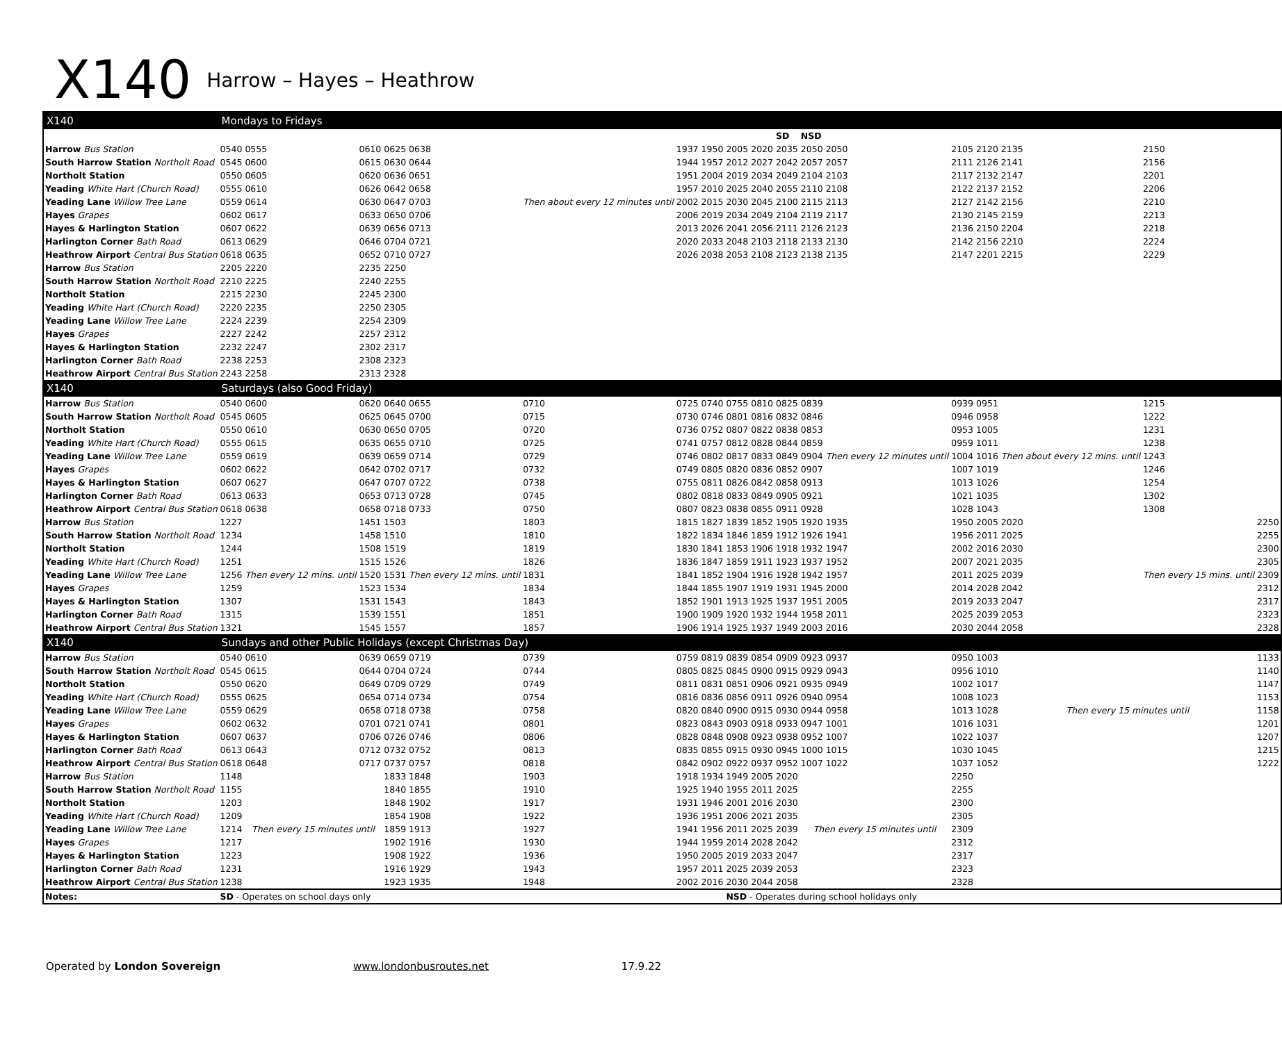X140 Harrow – Hayes – Heathrow
| X140 | Mondays to Fridays | | | | | | | | | | | | | | | | | |
| | | | | | | | | | | | SD | NSD | | | | | | |
| Harrow Bus Station | 0540 | 0555 | 0610 | 0625 | 0638 | Then about every 12 minutes until | 1937 | 1950 | 2005 | 2020 | 2035 | 2050 | 2050 | 2105 | 2120 | 2135 | 2150 | |
| South Harrow Station Northolt Road | 0545 | 0600 | 0615 | 0630 | 0644 | | 1944 | 1957 | 2012 | 2027 | 2042 | 2057 | 2057 | 2111 | 2126 | 2141 | 2156 | |
| Northolt Station | 0550 | 0605 | 0620 | 0636 | 0651 | | 1951 | 2004 | 2019 | 2034 | 2049 | 2104 | 2103 | 2117 | 2132 | 2147 | 2201 | |
| Yeading White Hart (Church Road) | 0555 | 0610 | 0626 | 0642 | 0658 | | 1957 | 2010 | 2025 | 2040 | 2055 | 2110 | 2108 | 2122 | 2137 | 2152 | 2206 | |
| Yeading Lane Willow Tree Lane | 0559 | 0614 | 0630 | 0647 | 0703 | | 2002 | 2015 | 2030 | 2045 | 2100 | 2115 | 2113 | 2127 | 2142 | 2156 | 2210 | |
| Hayes Grapes | 0602 | 0617 | 0633 | 0650 | 0706 | | 2006 | 2019 | 2034 | 2049 | 2104 | 2119 | 2117 | 2130 | 2145 | 2159 | 2213 | |
| Hayes & Harlington Station | 0607 | 0622 | 0639 | 0656 | 0713 | | 2013 | 2026 | 2041 | 2056 | 2111 | 2126 | 2123 | 2136 | 2150 | 2204 | 2218 | |
| Harlington Corner Bath Road | 0613 | 0629 | 0646 | 0704 | 0721 | | 2020 | 2033 | 2048 | 2103 | 2118 | 2133 | 2130 | 2142 | 2156 | 2210 | 2224 | |
| Heathrow Airport Central Bus Station | 0618 | 0635 | 0652 | 0710 | 0727 | | 2026 | 2038 | 2053 | 2108 | 2123 | 2138 | 2135 | 2147 | 2201 | 2215 | 2229 | |
| Harrow Bus Station | 2205 | 2220 | 2235 | 2250 | | | | | | | | | | | | | | |
| South Harrow Station Northolt Road | 2210 | 2225 | 2240 | 2255 | | | | | | | | | | | | | | |
| Northolt Station | 2215 | 2230 | 2245 | 2300 | | | | | | | | | | | | | | |
| Yeading White Hart (Church Road) | 2220 | 2235 | 2250 | 2305 | | | | | | | | | | | | | | |
| Yeading Lane Willow Tree Lane | 2224 | 2239 | 2254 | 2309 | | | | | | | | | | | | | | |
| Hayes Grapes | 2227 | 2242 | 2257 | 2312 | | | | | | | | | | | | | | |
| Hayes & Harlington Station | 2232 | 2247 | 2302 | 2317 | | | | | | | | | | | | | | |
| Harlington Corner Bath Road | 2238 | 2253 | 2308 | 2323 | | | | | | | | | | | | | | |
| Heathrow Airport Central Bus Station | 2243 | 2258 | 2313 | 2328 | | | | | | | | | | | | | | |
| X140 | Saturdays (also Good Friday) | | | | | | | | | | | | | | | | | |
| Harrow Bus Station | 0540 | 0600 | 0620 | 0640 | 0655 | 0710 | 0725 | 0740 | 0755 | 0810 | 0825 | 0839 | Then every 12 minutes until | 0939 | 0951 | Then about every 12 mins. until | 1215 | |
| South Harrow Station Northolt Road | 0545 | 0605 | 0625 | 0645 | 0700 | 0715 | 0730 | 0746 | 0801 | 0816 | 0832 | 0846 | | 0946 | 0958 | | 1222 | |
| Northolt Station | 0550 | 0610 | 0630 | 0650 | 0705 | 0720 | 0736 | 0752 | 0807 | 0822 | 0838 | 0853 | | 0953 | 1005 | | 1231 | |
| Yeading White Hart (Church Road) | 0555 | 0615 | 0635 | 0655 | 0710 | 0725 | 0741 | 0757 | 0812 | 0828 | 0844 | 0859 | | 0959 | 1011 | | 1238 | |
| Yeading Lane Willow Tree Lane | 0559 | 0619 | 0639 | 0659 | 0714 | 0729 | 0746 | 0802 | 0817 | 0833 | 0849 | 0904 | | 1004 | 1016 | | 1243 | |
| Hayes Grapes | 0602 | 0622 | 0642 | 0702 | 0717 | 0732 | 0749 | 0805 | 0820 | 0836 | 0852 | 0907 | | 1007 | 1019 | | 1246 | |
| Hayes & Harlington Station | 0607 | 0627 | 0647 | 0707 | 0722 | 0738 | 0755 | 0811 | 0826 | 0842 | 0858 | 0913 | | 1013 | 1026 | | 1254 | |
| Harlington Corner Bath Road | 0613 | 0633 | 0653 | 0713 | 0728 | 0745 | 0802 | 0818 | 0833 | 0849 | 0905 | 0921 | | 1021 | 1035 | | 1302 | |
| Heathrow Airport Central Bus Station | 0618 | 0638 | 0658 | 0718 | 0733 | 0750 | 0807 | 0823 | 0838 | 0855 | 0911 | 0928 | | 1028 | 1043 | | 1308 | |
| Harrow Bus Station | 1227 | Then every 12 mins. until | 1451 | 1503 | Then every 12 mins. until | 1803 | 1815 | 1827 | 1839 | 1852 | 1905 | 1920 | 1935 | 1950 | 2005 | 2020 | Then every 15 mins. until | 2250 |
| South Harrow Station Northolt Road | 1234 | | 1458 | 1510 | | 1810 | 1822 | 1834 | 1846 | 1859 | 1912 | 1926 | 1941 | 1956 | 2011 | 2025 | | 2255 |
| Northolt Station | 1244 | | 1508 | 1519 | | 1819 | 1830 | 1841 | 1853 | 1906 | 1918 | 1932 | 1947 | 2002 | 2016 | 2030 | | 2300 |
| Yeading White Hart (Church Road) | 1251 | | 1515 | 1526 | | 1826 | 1836 | 1847 | 1859 | 1911 | 1923 | 1937 | 1952 | 2007 | 2021 | 2035 | | 2305 |
| Yeading Lane Willow Tree Lane | 1256 | | 1520 | 1531 | | 1831 | 1841 | 1852 | 1904 | 1916 | 1928 | 1942 | 1957 | 2011 | 2025 | 2039 | | 2309 |
| Hayes Grapes | 1259 | | 1523 | 1534 | | 1834 | 1844 | 1855 | 1907 | 1919 | 1931 | 1945 | 2000 | 2014 | 2028 | 2042 | | 2312 |
| Hayes & Harlington Station | 1307 | | 1531 | 1543 | | 1843 | 1852 | 1901 | 1913 | 1925 | 1937 | 1951 | 2005 | 2019 | 2033 | 2047 | | 2317 |
| Harlington Corner Bath Road | 1315 | | 1539 | 1551 | | 1851 | 1900 | 1909 | 1920 | 1932 | 1944 | 1958 | 2011 | 2025 | 2039 | 2053 | | 2323 |
| Heathrow Airport Central Bus Station | 1321 | | 1545 | 1557 | | 1857 | 1906 | 1914 | 1925 | 1937 | 1949 | 2003 | 2016 | 2030 | 2044 | 2058 | | 2328 |
| X140 | Sundays and other Public Holidays (except Christmas Day) | | | | | | | | | | | | | | | | | |
| Harrow Bus Station | 0540 | 0610 | 0639 | 0659 | 0719 | 0739 | 0759 | 0819 | 0839 | 0854 | 0909 | 0923 | 0937 | 0950 | 1003 | Then every 15 minutes until | | 1133 |
| South Harrow Station Northolt Road | 0545 | 0615 | 0644 | 0704 | 0724 | 0744 | 0805 | 0825 | 0845 | 0900 | 0915 | 0929 | 0943 | 0956 | 1010 | | | 1140 |
| Northolt Station | 0550 | 0620 | 0649 | 0709 | 0729 | 0749 | 0811 | 0831 | 0851 | 0906 | 0921 | 0935 | 0949 | 1002 | 1017 | | | 1147 |
| Yeading White Hart (Church Road) | 0555 | 0625 | 0654 | 0714 | 0734 | 0754 | 0816 | 0836 | 0856 | 0911 | 0926 | 0940 | 0954 | 1008 | 1023 | | | 1153 |
| Yeading Lane Willow Tree Lane | 0559 | 0629 | 0658 | 0718 | 0738 | 0758 | 0820 | 0840 | 0900 | 0915 | 0930 | 0944 | 0958 | 1013 | 1028 | | | 1158 |
| Hayes Grapes | 0602 | 0632 | 0701 | 0721 | 0741 | 0801 | 0823 | 0843 | 0903 | 0918 | 0933 | 0947 | 1001 | 1016 | 1031 | | | 1201 |
| Hayes & Harlington Station | 0607 | 0637 | 0706 | 0726 | 0746 | 0806 | 0828 | 0848 | 0908 | 0923 | 0938 | 0952 | 1007 | 1022 | 1037 | | | 1207 |
| Harlington Corner Bath Road | 0613 | 0643 | 0712 | 0732 | 0752 | 0813 | 0835 | 0855 | 0915 | 0930 | 0945 | 1000 | 1015 | 1030 | 1045 | | | 1215 |
| Heathrow Airport Central Bus Station | 0618 | 0648 | 0717 | 0737 | 0757 | 0818 | 0842 | 0902 | 0922 | 0937 | 0952 | 1007 | 1022 | 1037 | 1052 | | | 1222 |
| Harrow Bus Station | 1148 | Then every 15 minutes until | | 1833 | 1848 | 1903 | 1918 | 1934 | 1949 | 2005 | 2020 | Then every 15 minutes until | | 2250 | | | | |
| South Harrow Station Northolt Road | 1155 | | | 1840 | 1855 | 1910 | 1925 | 1940 | 1955 | 2011 | 2025 | | | 2255 | | | | |
| Northolt Station | 1203 | | | 1848 | 1902 | 1917 | 1931 | 1946 | 2001 | 2016 | 2030 | | | 2300 | | | | |
| Yeading White Hart (Church Road) | 1209 | | | 1854 | 1908 | 1922 | 1936 | 1951 | 2006 | 2021 | 2035 | | | 2305 | | | | |
| Yeading Lane Willow Tree Lane | 1214 | | | 1859 | 1913 | 1927 | 1941 | 1956 | 2011 | 2025 | 2039 | | | 2309 | | | | |
| Hayes Grapes | 1217 | | | 1902 | 1916 | 1930 | 1944 | 1959 | 2014 | 2028 | 2042 | | | 2312 | | | | |
| Hayes & Harlington Station | 1223 | | | 1908 | 1922 | 1936 | 1950 | 2005 | 2019 | 2033 | 2047 | | | 2317 | | | | |
| Harlington Corner Bath Road | 1231 | | | 1916 | 1929 | 1943 | 1957 | 2011 | 2025 | 2039 | 2053 | | | 2323 | | | | |
| Heathrow Airport Central Bus Station | 1238 | | | 1923 | 1935 | 1948 | 2002 | 2016 | 2030 | 2044 | 2058 | | | 2328 | | | | |
| Notes: | SD - Operates on school days only | | | | | | | | NSD - Operates during school holidays only | | | | | | | | | |
Operated by London Sovereign www.londonbusroutes.net 17.9.22